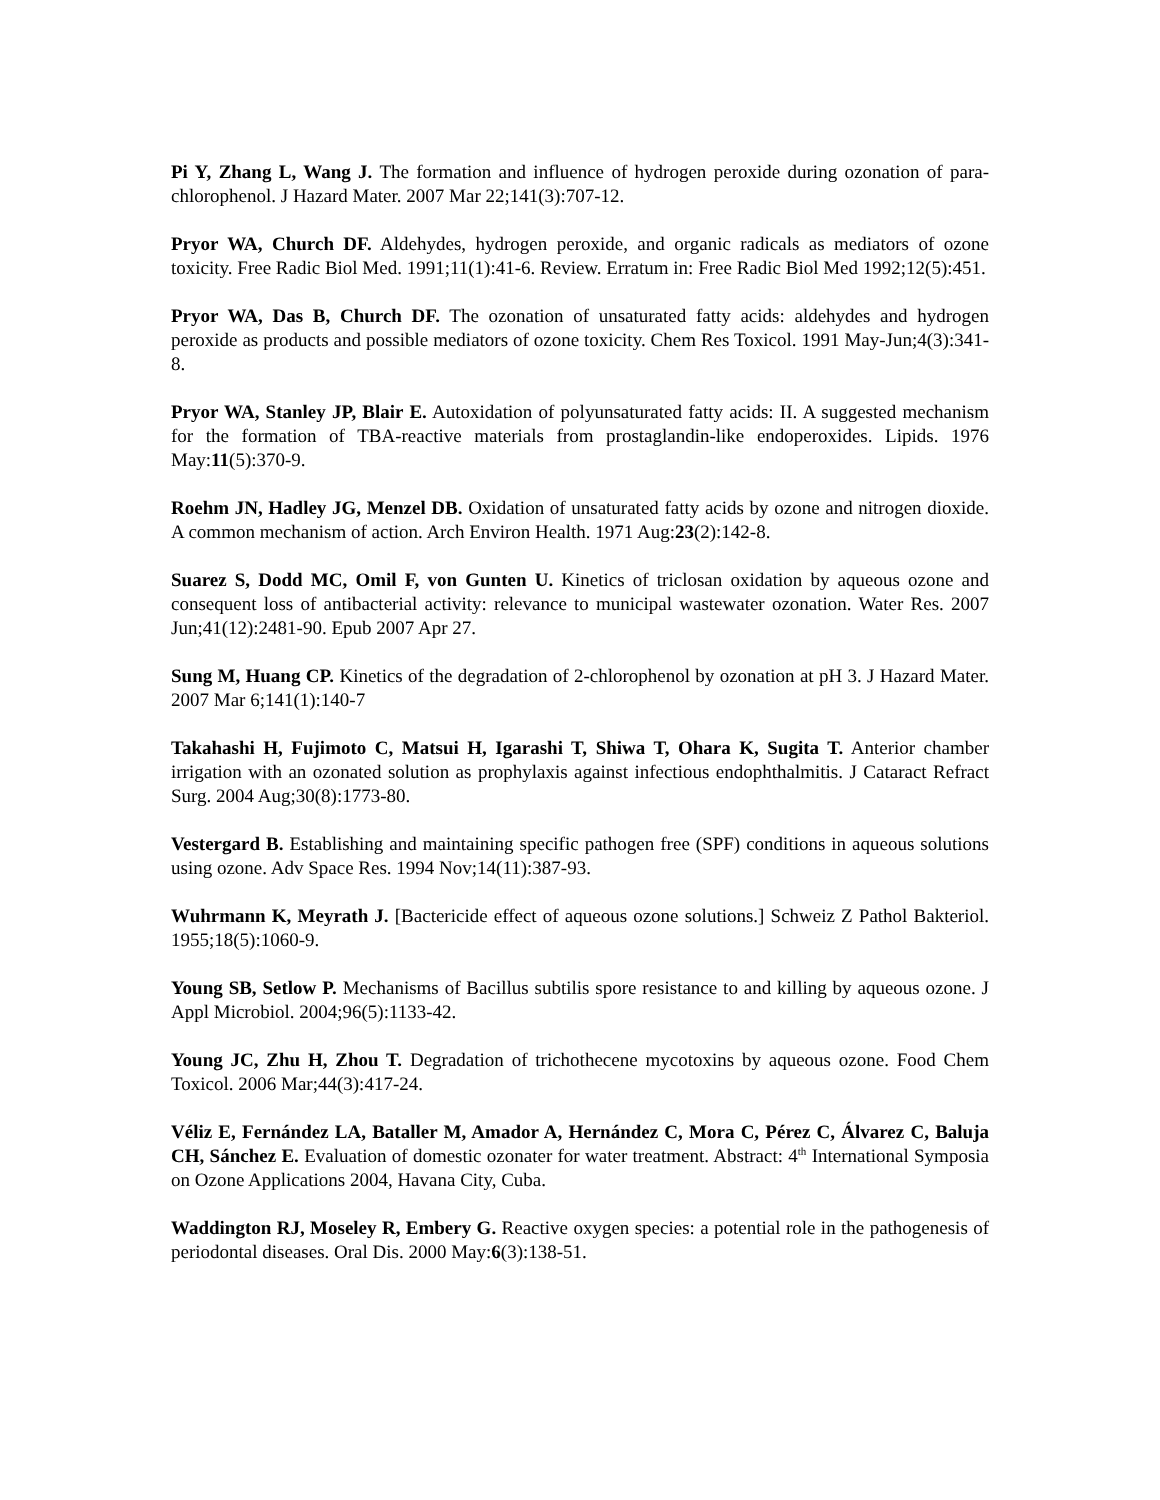Pi Y, Zhang L, Wang J. The formation and influence of hydrogen peroxide during ozonation of para-chlorophenol. J Hazard Mater. 2007 Mar 22;141(3):707-12.
Pryor WA, Church DF. Aldehydes, hydrogen peroxide, and organic radicals as mediators of ozone toxicity. Free Radic Biol Med. 1991;11(1):41-6. Review. Erratum in: Free Radic Biol Med 1992;12(5):451.
Pryor WA, Das B, Church DF. The ozonation of unsaturated fatty acids: aldehydes and hydrogen peroxide as products and possible mediators of ozone toxicity. Chem Res Toxicol. 1991 May-Jun;4(3):341-8.
Pryor WA, Stanley JP, Blair E. Autoxidation of polyunsaturated fatty acids: II. A suggested mechanism for the formation of TBA-reactive materials from prostaglandin-like endoperoxides. Lipids. 1976 May:11(5):370-9.
Roehm JN, Hadley JG, Menzel DB. Oxidation of unsaturated fatty acids by ozone and nitrogen dioxide. A common mechanism of action. Arch Environ Health. 1971 Aug:23(2):142-8.
Suarez S, Dodd MC, Omil F, von Gunten U. Kinetics of triclosan oxidation by aqueous ozone and consequent loss of antibacterial activity: relevance to municipal wastewater ozonation. Water Res. 2007 Jun;41(12):2481-90. Epub 2007 Apr 27.
Sung M, Huang CP. Kinetics of the degradation of 2-chlorophenol by ozonation at pH 3. J Hazard Mater. 2007 Mar 6;141(1):140-7
Takahashi H, Fujimoto C, Matsui H, Igarashi T, Shiwa T, Ohara K, Sugita T. Anterior chamber irrigation with an ozonated solution as prophylaxis against infectious endophthalmitis. J Cataract Refract Surg. 2004 Aug;30(8):1773-80.
Vestergard B. Establishing and maintaining specific pathogen free (SPF) conditions in aqueous solutions using ozone. Adv Space Res. 1994 Nov;14(11):387-93.
Wuhrmann K, Meyrath J. [Bactericide effect of aqueous ozone solutions.] Schweiz Z Pathol Bakteriol. 1955;18(5):1060-9.
Young SB, Setlow P. Mechanisms of Bacillus subtilis spore resistance to and killing by aqueous ozone. J Appl Microbiol. 2004;96(5):1133-42.
Young JC, Zhu H, Zhou T. Degradation of trichothecene mycotoxins by aqueous ozone. Food Chem Toxicol. 2006 Mar;44(3):417-24.
Véliz E, Fernández LA, Bataller M, Amador A, Hernández C, Mora C, Pérez C, Álvarez C, Baluja CH, Sánchez E. Evaluation of domestic ozonater for water treatment. Abstract: 4<sup>th</sup> International Symposia on Ozone Applications 2004, Havana City, Cuba.
Waddington RJ, Moseley R, Embery G. Reactive oxygen species: a potential role in the pathogenesis of periodontal diseases. Oral Dis. 2000 May:6(3):138-51.